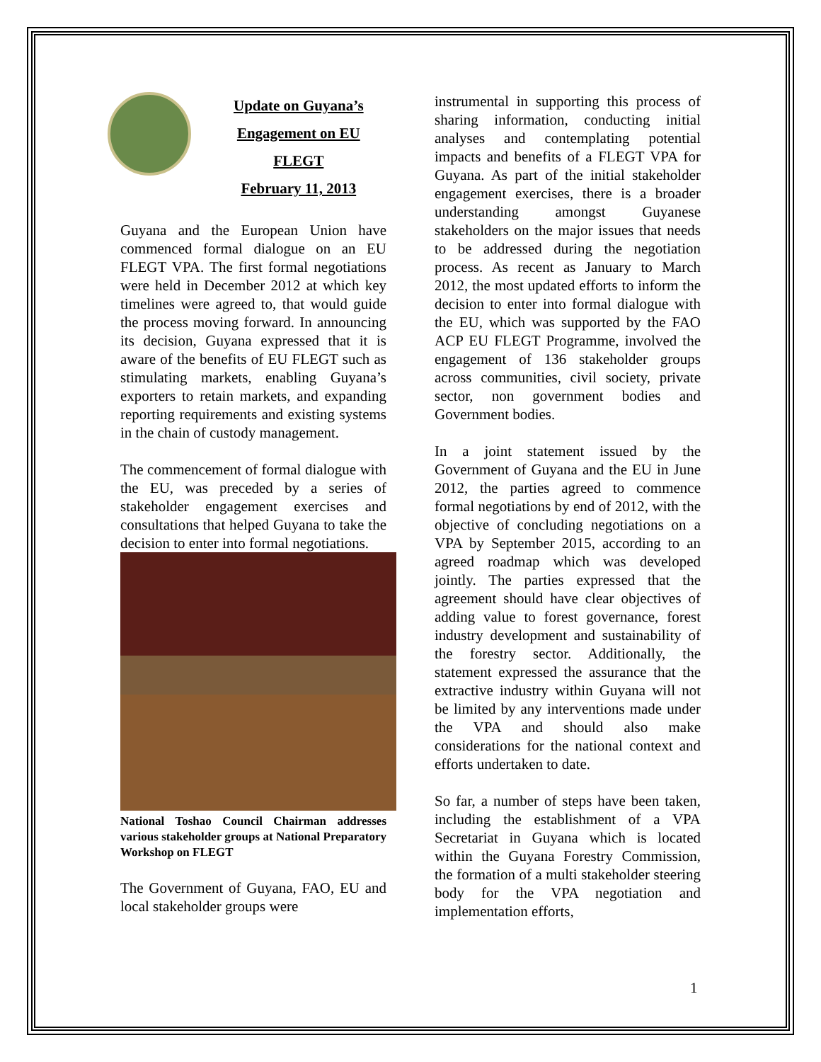Update on Guyana’s
Engagement on EU
FLEGT
February 11, 2013
Guyana and the European Union have commenced formal dialogue on an EU FLEGT VPA. The first formal negotiations were held in December 2012 at which key timelines were agreed to, that would guide the process moving forward. In announcing its decision, Guyana expressed that it is aware of the benefits of EU FLEGT such as stimulating markets, enabling Guyana’s exporters to retain markets, and expanding reporting requirements and existing systems in the chain of custody management.
The commencement of formal dialogue with the EU, was preceded by a series of stakeholder engagement exercises and consultations that helped Guyana to take the decision to enter into formal negotiations.
National Toshao Council Chairman addresses various stakeholder groups at National Preparatory Workshop on FLEGT
The Government of Guyana, FAO, EU and local stakeholder groups were
instrumental in supporting this process of sharing information, conducting initial analyses and contemplating potential impacts and benefits of a FLEGT VPA for Guyana. As part of the initial stakeholder engagement exercises, there is a broader understanding amongst Guyanese stakeholders on the major issues that needs to be addressed during the negotiation process. As recent as January to March 2012, the most updated efforts to inform the decision to enter into formal dialogue with the EU, which was supported by the FAO ACP EU FLEGT Programme, involved the engagement of 136 stakeholder groups across communities, civil society, private sector, non government bodies and Government bodies.
In a joint statement issued by the Government of Guyana and the EU in June 2012, the parties agreed to commence formal negotiations by end of 2012, with the objective of concluding negotiations on a VPA by September 2015, according to an agreed roadmap which was developed jointly. The parties expressed that the agreement should have clear objectives of adding value to forest governance, forest industry development and sustainability of the forestry sector. Additionally, the statement expressed the assurance that the extractive industry within Guyana will not be limited by any interventions made under the VPA and should also make considerations for the national context and efforts undertaken to date.
So far, a number of steps have been taken, including the establishment of a VPA Secretariat in Guyana which is located within the Guyana Forestry Commission, the formation of a multi stakeholder steering body for the VPA negotiation and implementation efforts,
1